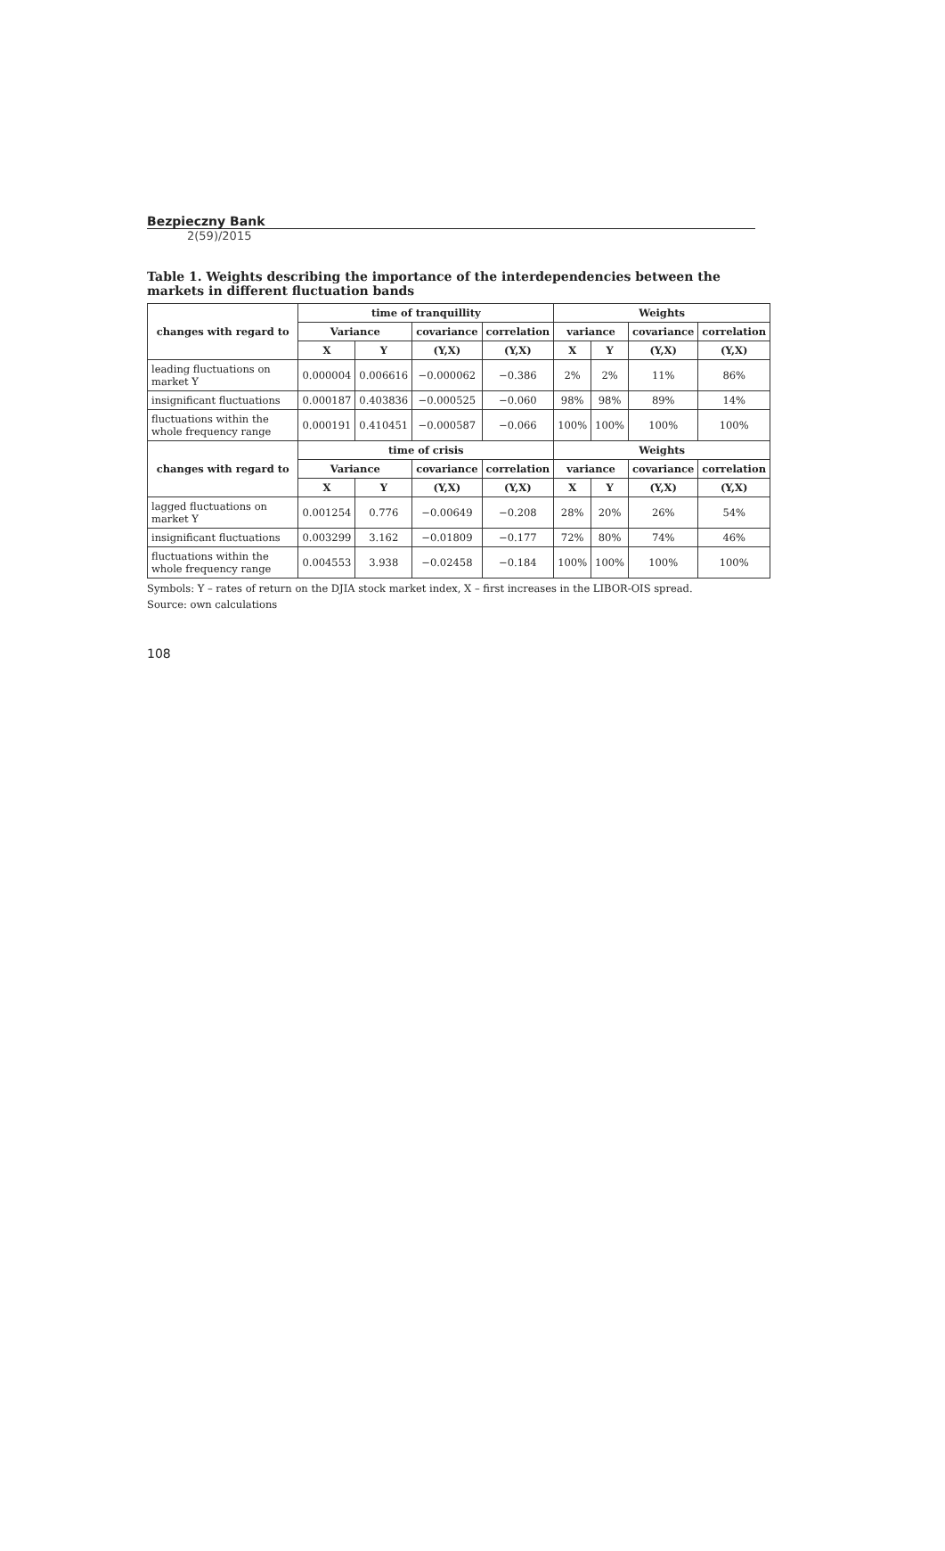Bezpieczny Bank
2(59)/2015
Table 1. Weights describing the importance of the interdependencies between the markets in different fluctuation bands
| changes with regard to | time of tranquillity | | | | Weights | | | |
| --- | --- | --- | --- | --- | --- | --- | --- | --- |
| | Variance | | covariance | correlation | variance | | covariance | correlation |
| | X | Y | (Y,X) | (Y,X) | X | Y | (Y,X) | (Y,X) |
| leading fluctuations on market Y | 0.000004 | 0.006616 | −0.000062 | −0.386 | 2% | 2% | 11% | 86% |
| insignificant fluctuations | 0.000187 | 0.403836 | −0.000525 | −0.060 | 98% | 98% | 89% | 14% |
| fluctuations within the whole frequency range | 0.000191 | 0.410451 | −0.000587 | −0.066 | 100% | 100% | 100% | 100% |
| changes with regard to | time of crisis | | | | Weights | | | |
| | Variance | | covariance | correlation | variance | | covariance | correlation |
| | X | Y | (Y,X) | (Y,X) | X | Y | (Y,X) | (Y,X) |
| lagged fluctuations on market Y | 0.001254 | 0.776 | −0.00649 | −0.208 | 28% | 20% | 26% | 54% |
| insignificant fluctuations | 0.003299 | 3.162 | −0.01809 | −0.177 | 72% | 80% | 74% | 46% |
| fluctuations within the whole frequency range | 0.004553 | 3.938 | −0.02458 | −0.184 | 100% | 100% | 100% | 100% |
Symbols: Y – rates of return on the DJIA stock market index, X – first increases in the LIBOR-OIS spread.
Source: own calculations
108